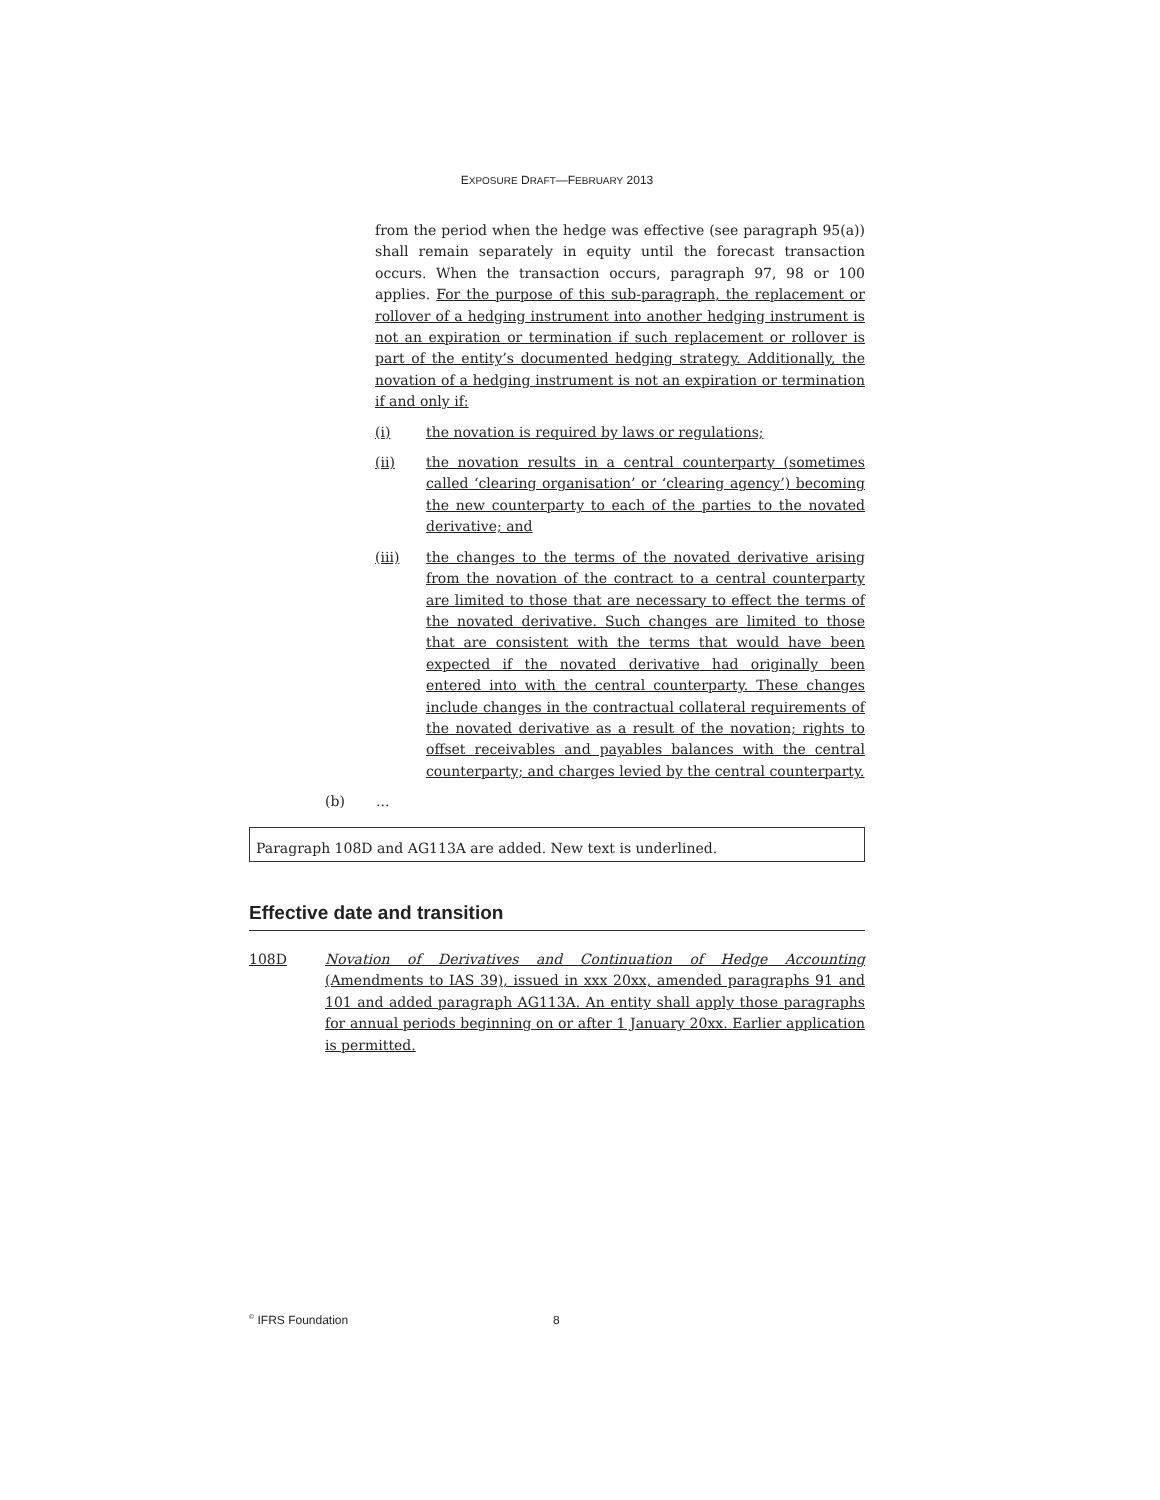EXPOSURE DRAFT—FEBRUARY 2013
from the period when the hedge was effective (see paragraph 95(a)) shall remain separately in equity until the forecast transaction occurs. When the transaction occurs, paragraph 97, 98 or 100 applies. For the purpose of this sub-paragraph, the replacement or rollover of a hedging instrument into another hedging instrument is not an expiration or termination if such replacement or rollover is part of the entity’s documented hedging strategy. Additionally, the novation of a hedging instrument is not an expiration or termination if and only if:
(i) the novation is required by laws or regulations;
(ii) the novation results in a central counterparty (sometimes called ‘clearing organisation’ or ‘clearing agency’) becoming the new counterparty to each of the parties to the novated derivative; and
(iii) the changes to the terms of the novated derivative arising from the novation of the contract to a central counterparty are limited to those that are necessary to effect the terms of the novated derivative. Such changes are limited to those that are consistent with the terms that would have been expected if the novated derivative had originally been entered into with the central counterparty. These changes include changes in the contractual collateral requirements of the novated derivative as a result of the novation; rights to offset receivables and payables balances with the central counterparty; and charges levied by the central counterparty.
(b)...
Paragraph 108D and AG113A are added. New text is underlined.
Effective date and transition
108D Novation of Derivatives and Continuation of Hedge Accounting (Amendments to IAS 39), issued in xxx 20xx, amended paragraphs 91 and 101 and added paragraph AG113A. An entity shall apply those paragraphs for annual periods beginning on or after 1 January 20xx. Earlier application is permitted.
<sup>©</sup> IFRS Foundation 8